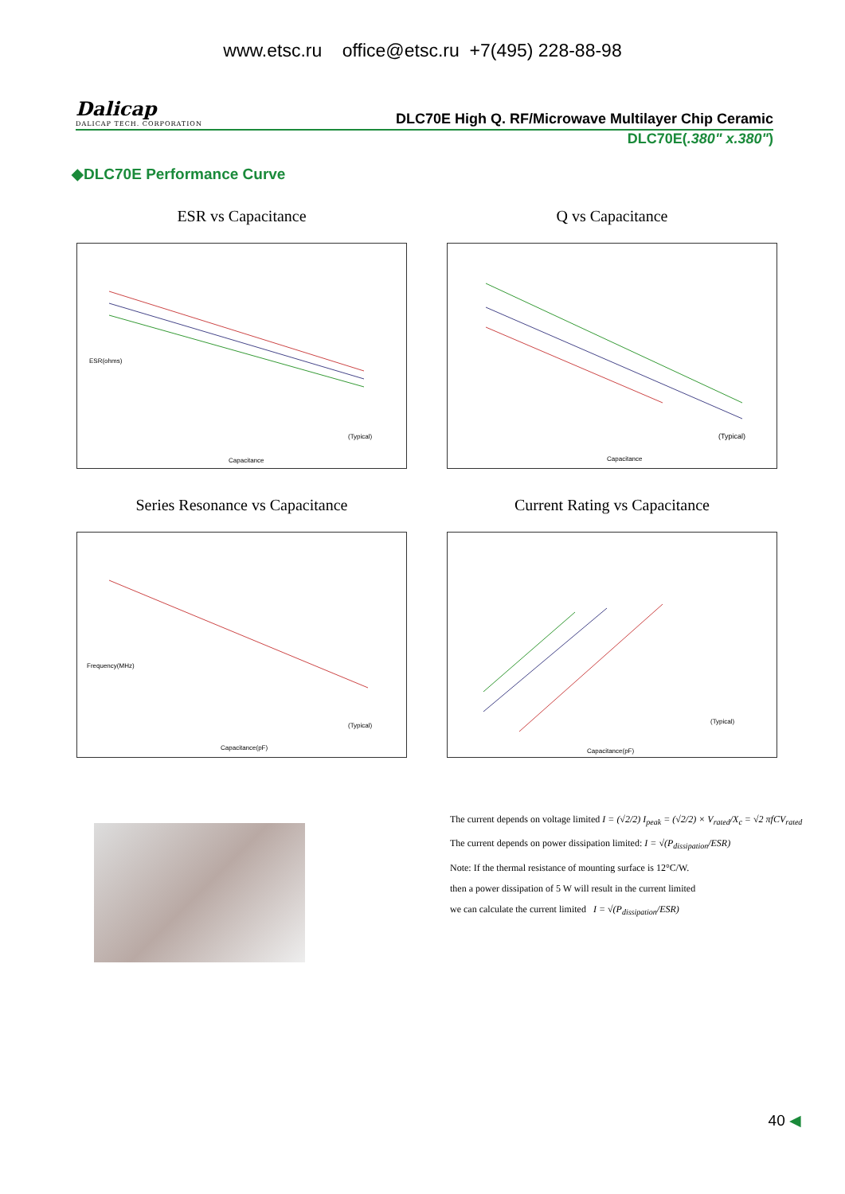www.etsc.ru office@etsc.ru +7(495) 228-88-98
Dalicap
DALICAP TECH. CORPORATION
DLC70E High Q. RF/Microwave Multilayer Chip Ceramic
DLC70E(.380" x.380")
◆DLC70E Performance Curve
ESR vs Capacitance
ESR(ohms)
(Typical)
Capacitance
Q vs Capacitance
(Typical)
Capacitance
Series Resonance vs Capacitance
Frequency(MHz)
(Typical)
Capacitance(pF)
Current Rating vs Capacitance
(Typical)
Capacitance(pF)
The current depends on voltage limited I = (√2/2) I<sub>peak</sub> = (√2/2) × V<sub>rated</sub>/X<sub>c</sub> = √2 πfCV<sub>rated</sub>
The current depends on power dissipation limited: I = √(P<sub>dissipation</sub>/ESR)
Note: If the thermal resistance of mounting surface is 12°C/W.
then a power dissipation of 5 W will result in the current limited
we can calculate the current limited I = √(P<sub>dissipation</sub>/ESR)
40 ◀